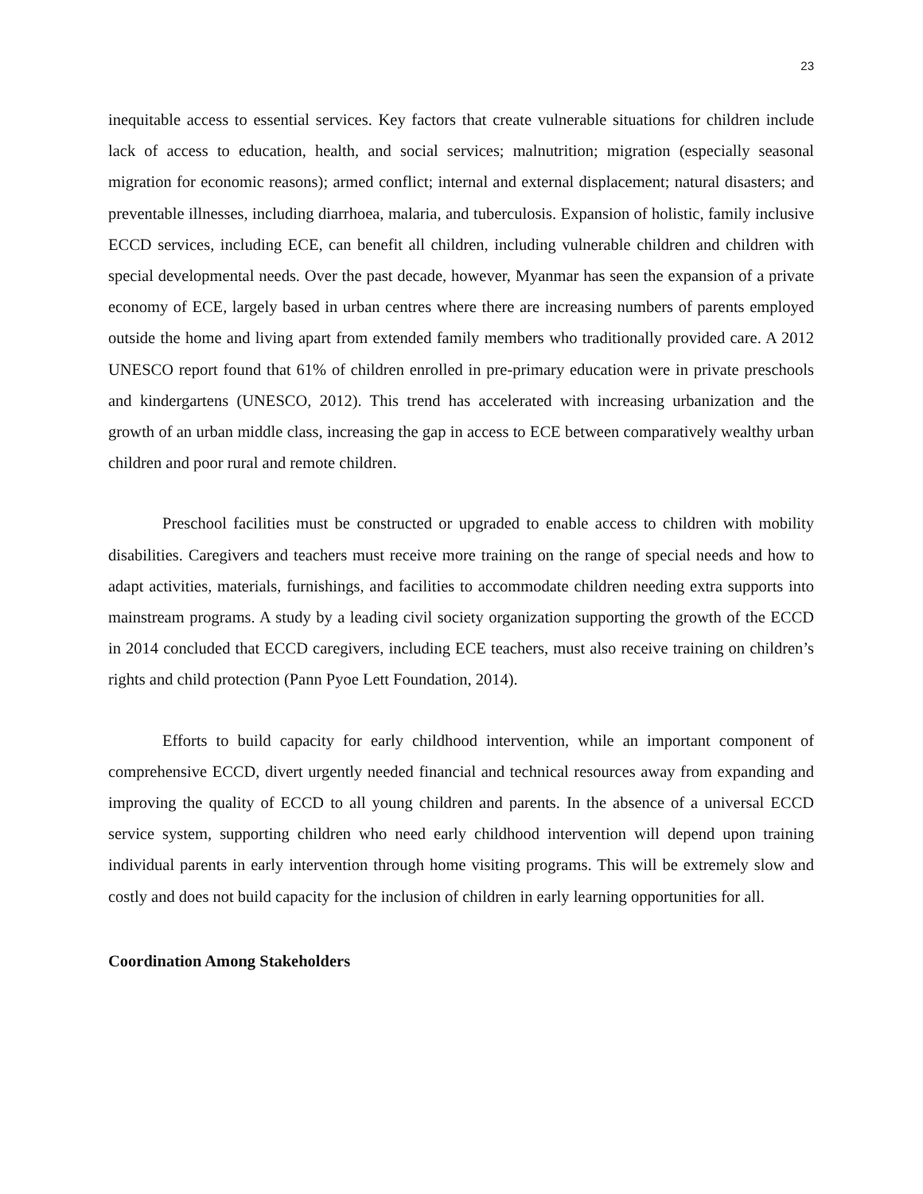23
inequitable access to essential services. Key factors that create vulnerable situations for children include lack of access to education, health, and social services; malnutrition; migration (especially seasonal migration for economic reasons); armed conflict; internal and external displacement; natural disasters; and preventable illnesses, including diarrhoea, malaria, and tuberculosis. Expansion of holistic, family inclusive ECCD services, including ECE, can benefit all children, including vulnerable children and children with special developmental needs. Over the past decade, however, Myanmar has seen the expansion of a private economy of ECE, largely based in urban centres where there are increasing numbers of parents employed outside the home and living apart from extended family members who traditionally provided care. A 2012 UNESCO report found that 61% of children enrolled in pre-primary education were in private preschools and kindergartens (UNESCO, 2012). This trend has accelerated with increasing urbanization and the growth of an urban middle class, increasing the gap in access to ECE between comparatively wealthy urban children and poor rural and remote children.
Preschool facilities must be constructed or upgraded to enable access to children with mobility disabilities. Caregivers and teachers must receive more training on the range of special needs and how to adapt activities, materials, furnishings, and facilities to accommodate children needing extra supports into mainstream programs. A study by a leading civil society organization supporting the growth of the ECCD in 2014 concluded that ECCD caregivers, including ECE teachers, must also receive training on children’s rights and child protection (Pann Pyoe Lett Foundation, 2014).
Efforts to build capacity for early childhood intervention, while an important component of comprehensive ECCD, divert urgently needed financial and technical resources away from expanding and improving the quality of ECCD to all young children and parents. In the absence of a universal ECCD service system, supporting children who need early childhood intervention will depend upon training individual parents in early intervention through home visiting programs. This will be extremely slow and costly and does not build capacity for the inclusion of children in early learning opportunities for all.
Coordination Among Stakeholders